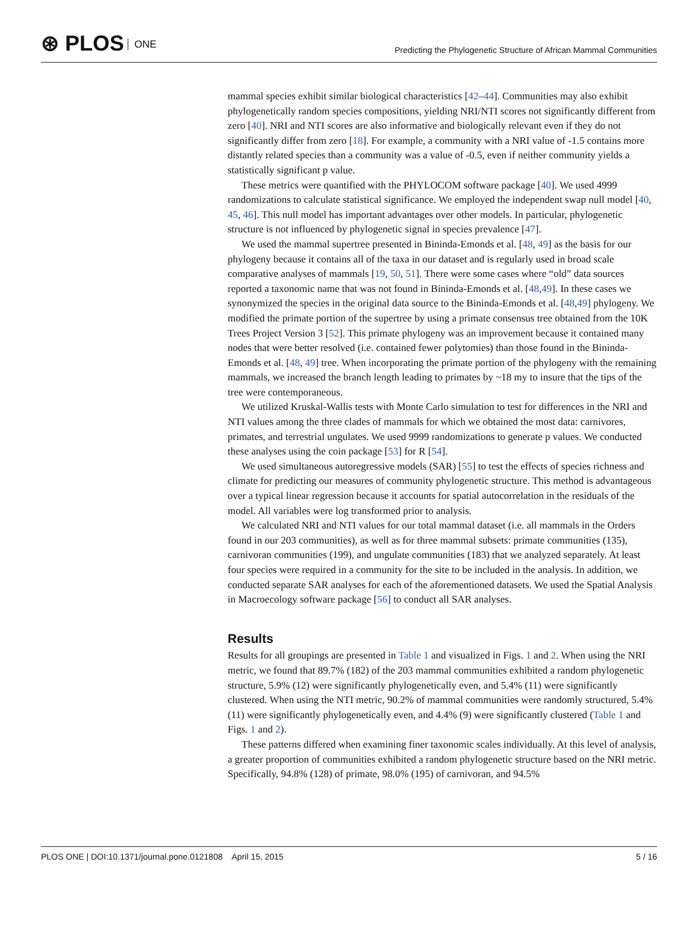⊛ PLOS ONE
Predicting the Phylogenetic Structure of African Mammal Communities
mammal species exhibit similar biological characteristics [42–44]. Communities may also exhibit phylogenetically random species compositions, yielding NRI/NTI scores not significantly different from zero [40]. NRI and NTI scores are also informative and biologically relevant even if they do not significantly differ from zero [18]. For example, a community with a NRI value of -1.5 contains more distantly related species than a community was a value of -0.5, even if neither community yields a statistically significant p value.
These metrics were quantified with the PHYLOCOM software package [40]. We used 4999 randomizations to calculate statistical significance. We employed the independent swap null model [40, 45, 46]. This null model has important advantages over other models. In particular, phylogenetic structure is not influenced by phylogenetic signal in species prevalence [47].
We used the mammal supertree presented in Bininda-Emonds et al. [48, 49] as the basis for our phylogeny because it contains all of the taxa in our dataset and is regularly used in broad scale comparative analyses of mammals [19, 50, 51]. There were some cases where “old” data sources reported a taxonomic name that was not found in Bininda-Emonds et al. [48,49]. In these cases we synonymized the species in the original data source to the Bininda-Emonds et al. [48,49] phylogeny. We modified the primate portion of the supertree by using a primate consensus tree obtained from the 10K Trees Project Version 3 [52]. This primate phylogeny was an improvement because it contained many nodes that were better resolved (i.e. contained fewer polytomies) than those found in the Bininda-Emonds et al. [48, 49] tree. When incorporating the primate portion of the phylogeny with the remaining mammals, we increased the branch length leading to primates by ~18 my to insure that the tips of the tree were contemporaneous.
We utilized Kruskal-Wallis tests with Monte Carlo simulation to test for differences in the NRI and NTI values among the three clades of mammals for which we obtained the most data: carnivores, primates, and terrestrial ungulates. We used 9999 randomizations to generate p values. We conducted these analyses using the coin package [53] for R [54].
We used simultaneous autoregressive models (SAR) [55] to test the effects of species richness and climate for predicting our measures of community phylogenetic structure. This method is advantageous over a typical linear regression because it accounts for spatial autocorrelation in the residuals of the model. All variables were log transformed prior to analysis.
We calculated NRI and NTI values for our total mammal dataset (i.e. all mammals in the Orders found in our 203 communities), as well as for three mammal subsets: primate communities (135), carnivoran communities (199), and ungulate communities (183) that we analyzed separately. At least four species were required in a community for the site to be included in the analysis. In addition, we conducted separate SAR analyses for each of the aforementioned datasets. We used the Spatial Analysis in Macroecology software package [56] to conduct all SAR analyses.
Results
Results for all groupings are presented in Table 1 and visualized in Figs. 1 and 2. When using the NRI metric, we found that 89.7% (182) of the 203 mammal communities exhibited a random phylogenetic structure, 5.9% (12) were significantly phylogenetically even, and 5.4% (11) were significantly clustered. When using the NTI metric, 90.2% of mammal communities were randomly structured, 5.4% (11) were significantly phylogenetically even, and 4.4% (9) were significantly clustered (Table 1 and Figs. 1 and 2).
These patterns differed when examining finer taxonomic scales individually. At this level of analysis, a greater proportion of communities exhibited a random phylogenetic structure based on the NRI metric. Specifically, 94.8% (128) of primate, 98.0% (195) of carnivoran, and 94.5%
PLOS ONE | DOI:10.1371/journal.pone.0121808 April 15, 2015
5 / 16